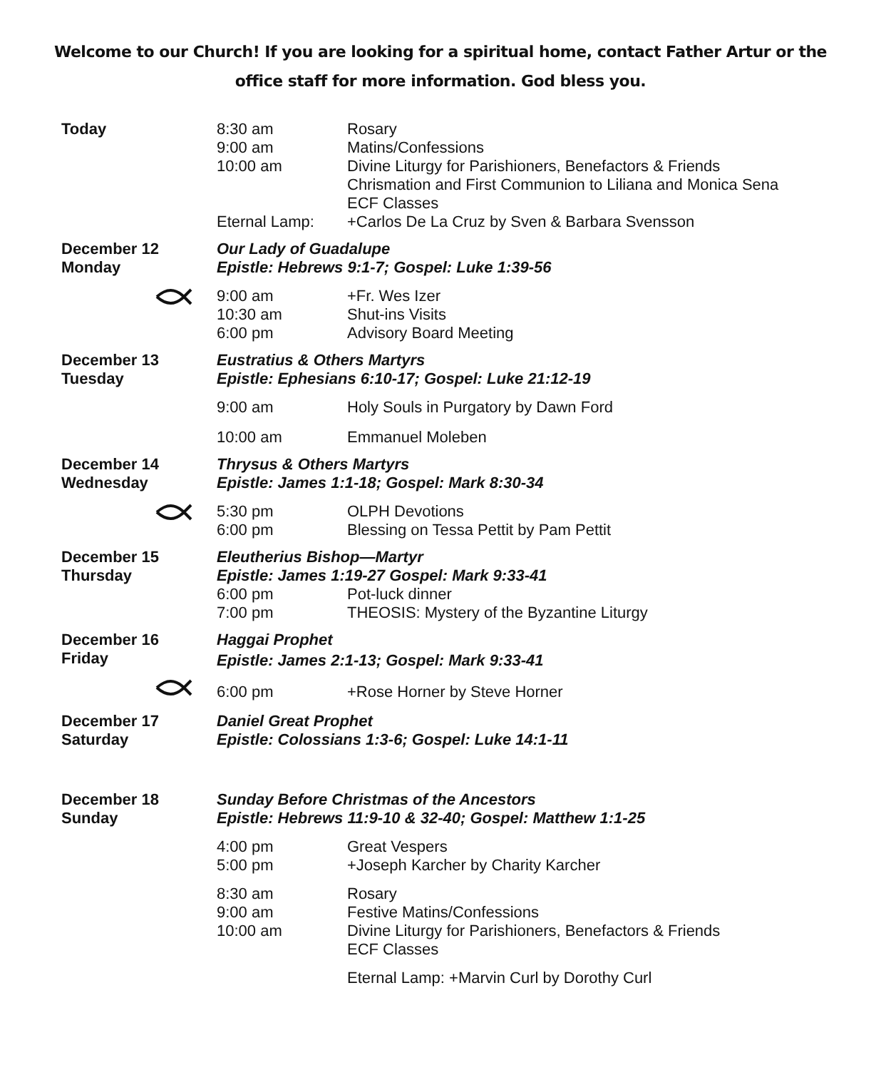Welcome to our Church! If you are looking for a spiritual home, contact Father Artur or the office staff for more information. God bless you.
| Today | 8:30 am | Rosary |
| | 9:00 am | Matins/Confessions |
| | 10:00 am | Divine Liturgy for Parishioners, Benefactors & Friends |
| | | Chrismation and First Communion to Liliana and Monica Sena |
| | | ECF Classes |
| | Eternal Lamp: | +Carlos De La Cruz by Sven & Barbara Svensson |
| December 12 Monday | Our Lady of Guadalupe | |
| | Epistle: Hebrews 9:1-7; Gospel: Luke 1:39-56 | |
| | 9:00 am | +Fr. Wes Izer |
| | 10:30 am | Shut-ins Visits |
| | 6:00 pm | Advisory Board Meeting |
| December 13 Tuesday | Eustratius & Others Martyrs | |
| | Epistle: Ephesians 6:10-17; Gospel: Luke 21:12-19 | |
| | 9:00 am | Holy Souls in Purgatory by Dawn Ford |
| | 10:00 am | Emmanuel Moleben |
| December 14 Wednesday | Thrysus & Others Martyrs | |
| | Epistle: James 1:1-18; Gospel: Mark 8:30-34 | |
| | 5:30 pm | OLPH Devotions |
| | 6:00 pm | Blessing on Tessa Pettit by Pam Pettit |
| December 15 Thursday | Eleutherius Bishop—Martyr | |
| | Epistle: James 1:19-27 Gospel: Mark 9:33-41 | |
| | 6:00 pm | Pot-luck dinner |
| | 7:00 pm | THEOSIS: Mystery of the Byzantine Liturgy |
| December 16 Friday | Haggai Prophet | |
| | Epistle: James 2:1-13; Gospel: Mark 9:33-41 | |
| | 6:00 pm | +Rose Horner by Steve Horner |
| December 17 Saturday | Daniel Great Prophet | |
| | Epistle: Colossians 1:3-6; Gospel: Luke 14:1-11 | |
| December 18 Sunday | Sunday Before Christmas of the Ancestors | |
| | Epistle: Hebrews 11:9-10 & 32-40; Gospel: Matthew 1:1-25 | |
| | 4:00 pm | Great Vespers |
| | 5:00 pm | +Joseph Karcher by Charity Karcher |
| | 8:30 am | Rosary |
| | 9:00 am | Festive Matins/Confessions |
| | 10:00 am | Divine Liturgy for Parishioners, Benefactors & Friends |
| | | ECF Classes |
| | | Eternal Lamp: +Marvin Curl by Dorothy Curl |